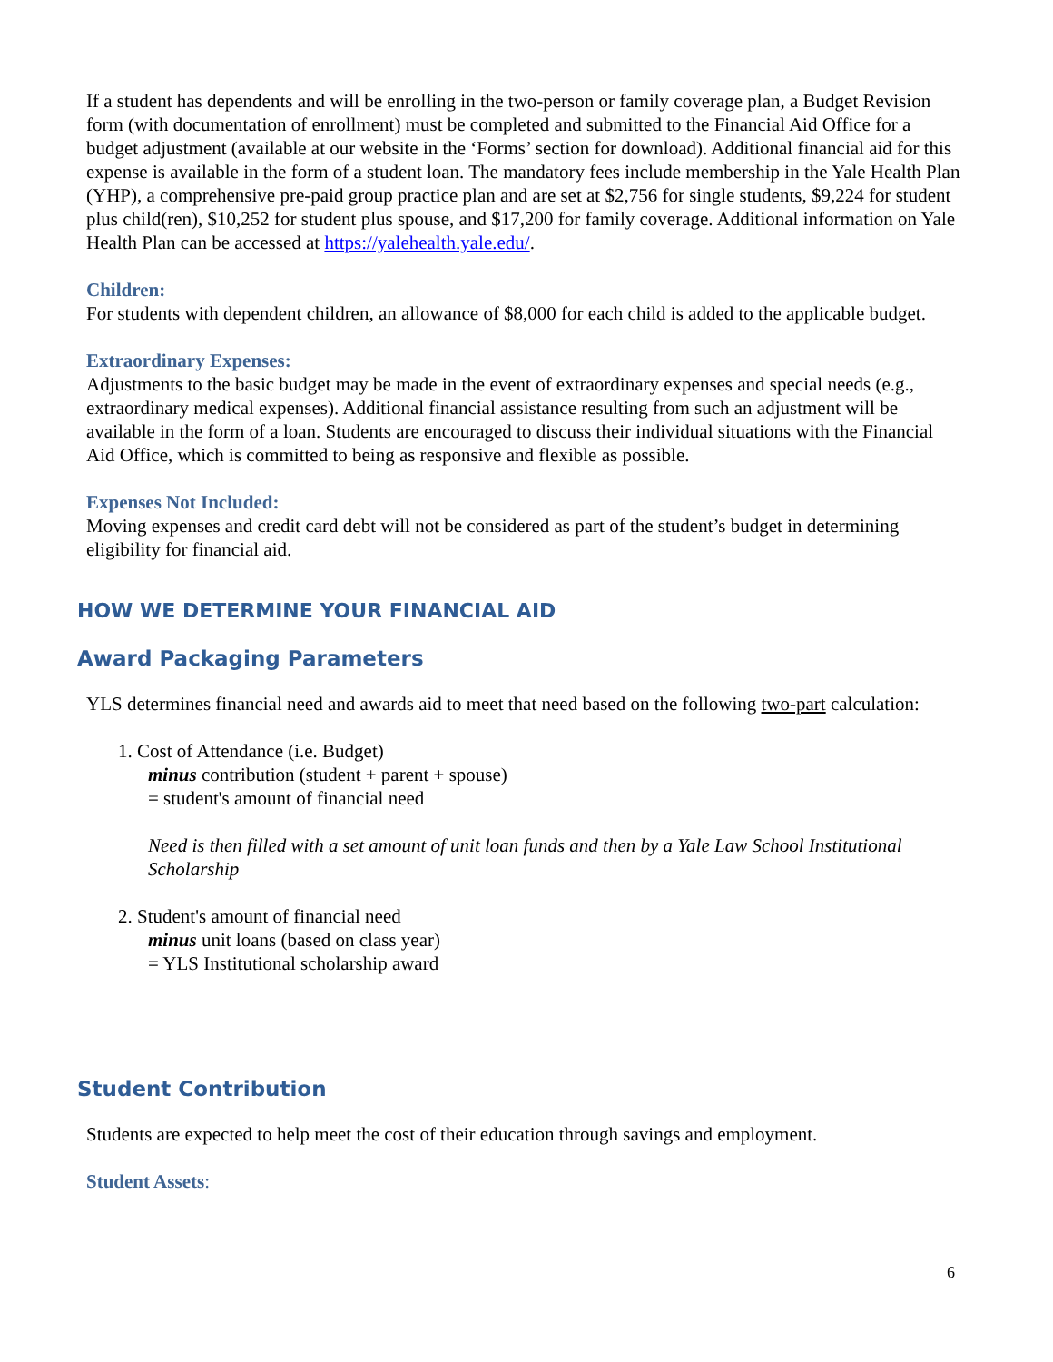If a student has dependents and will be enrolling in the two-person or family coverage plan, a Budget Revision form (with documentation of enrollment) must be completed and submitted to the Financial Aid Office for a budget adjustment (available at our website in the ‘Forms’ section for download). Additional financial aid for this expense is available in the form of a student loan. The mandatory fees include membership in the Yale Health Plan (YHP), a comprehensive pre-paid group practice plan and are set at $2,756 for single students, $9,224 for student plus child(ren), $10,252 for student plus spouse, and $17,200 for family coverage. Additional information on Yale Health Plan can be accessed at https://yalehealth.yale.edu/.
Children:
For students with dependent children, an allowance of $8,000 for each child is added to the applicable budget.
Extraordinary Expenses:
Adjustments to the basic budget may be made in the event of extraordinary expenses and special needs (e.g., extraordinary medical expenses). Additional financial assistance resulting from such an adjustment will be available in the form of a loan. Students are encouraged to discuss their individual situations with the Financial Aid Office, which is committed to being as responsive and flexible as possible.
Expenses Not Included:
Moving expenses and credit card debt will not be considered as part of the student’s budget in determining eligibility for financial aid.
HOW WE DETERMINE YOUR FINANCIAL AID
Award Packaging Parameters
YLS determines financial need and awards aid to meet that need based on the following two-part calculation:
1. Cost of Attendance (i.e. Budget)
minus contribution (student + parent + spouse)
= student's amount of financial need
Need is then filled with a set amount of unit loan funds and then by a Yale Law School Institutional Scholarship
2. Student's amount of financial need
minus unit loans (based on class year)
= YLS Institutional scholarship award
Student Contribution
Students are expected to help meet the cost of their education through savings and employment.
Student Assets:
6